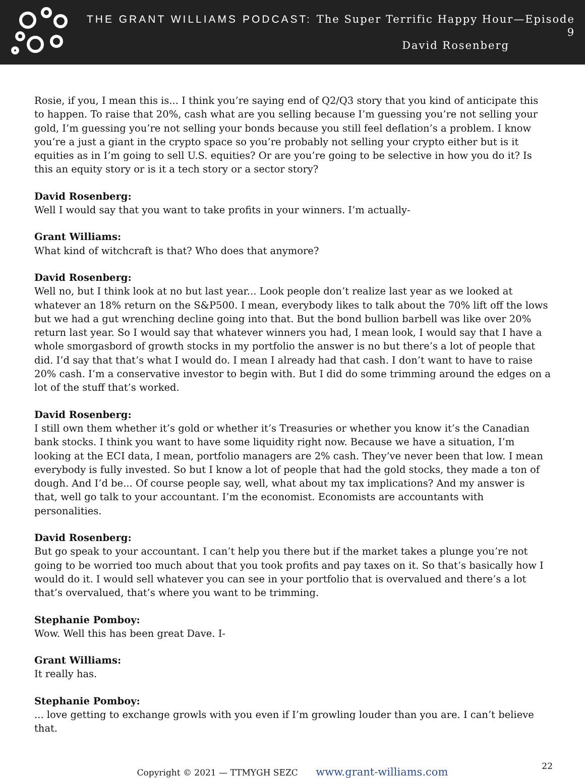THE GRANT WILLIAMS PODCAST: The Super Terrific Happy Hour—Episode 9
David Rosenberg
Rosie, if you, I mean this is... I think you’re saying end of Q2/Q3 story that you kind of anticipate this to happen. To raise that 20%, cash what are you selling because I’m guessing you’re not selling your gold, I’m guessing you’re not selling your bonds because you still feel deflation’s a problem. I know you’re a just a giant in the crypto space so you’re probably not selling your crypto either but is it equities as in I’m going to sell U.S. equities? Or are you’re going to be selective in how you do it? Is this an equity story or is it a tech story or a sector story?
David Rosenberg:
Well I would say that you want to take profits in your winners. I’m actually-
Grant Williams:
What kind of witchcraft is that? Who does that anymore?
David Rosenberg:
Well no, but I think look at no but last year... Look people don’t realize last year as we looked at whatever an 18% return on the S&P500. I mean, everybody likes to talk about the 70% lift off the lows but we had a gut wrenching decline going into that. But the bond bullion barbell was like over 20% return last year. So I would say that whatever winners you had, I mean look, I would say that I have a whole smorgasbord of growth stocks in my portfolio the answer is no but there’s a lot of people that did. I’d say that that’s what I would do. I mean I already had that cash. I don’t want to have to raise 20% cash. I’m a conservative investor to begin with. But I did do some trimming around the edges on a lot of the stuff that’s worked.
David Rosenberg:
I still own them whether it’s gold or whether it’s Treasuries or whether you know it’s the Canadian bank stocks. I think you want to have some liquidity right now. Because we have a situation, I’m looking at the ECI data, I mean, portfolio managers are 2% cash. They’ve never been that low. I mean everybody is fully invested. So but I know a lot of people that had the gold stocks, they made a ton of dough. And I’d be... Of course people say, well, what about my tax implications? And my answer is that, well go talk to your accountant. I’m the economist. Economists are accountants with personalities.
David Rosenberg:
But go speak to your accountant. I can’t help you there but if the market takes a plunge you’re not going to be worried too much about that you took profits and pay taxes on it. So that’s basically how I would do it. I would sell whatever you can see in your portfolio that is overvalued and there’s a lot that’s overvalued, that’s where you want to be trimming.
Stephanie Pomboy:
Wow. Well this has been great Dave. I-
Grant Williams:
It really has.
Stephanie Pomboy:
... love getting to exchange growls with you even if I’m growling louder than you are. I can’t believe that.
Copyright © 2021 — TTMYGH SEZC www.grant-williams.com 22